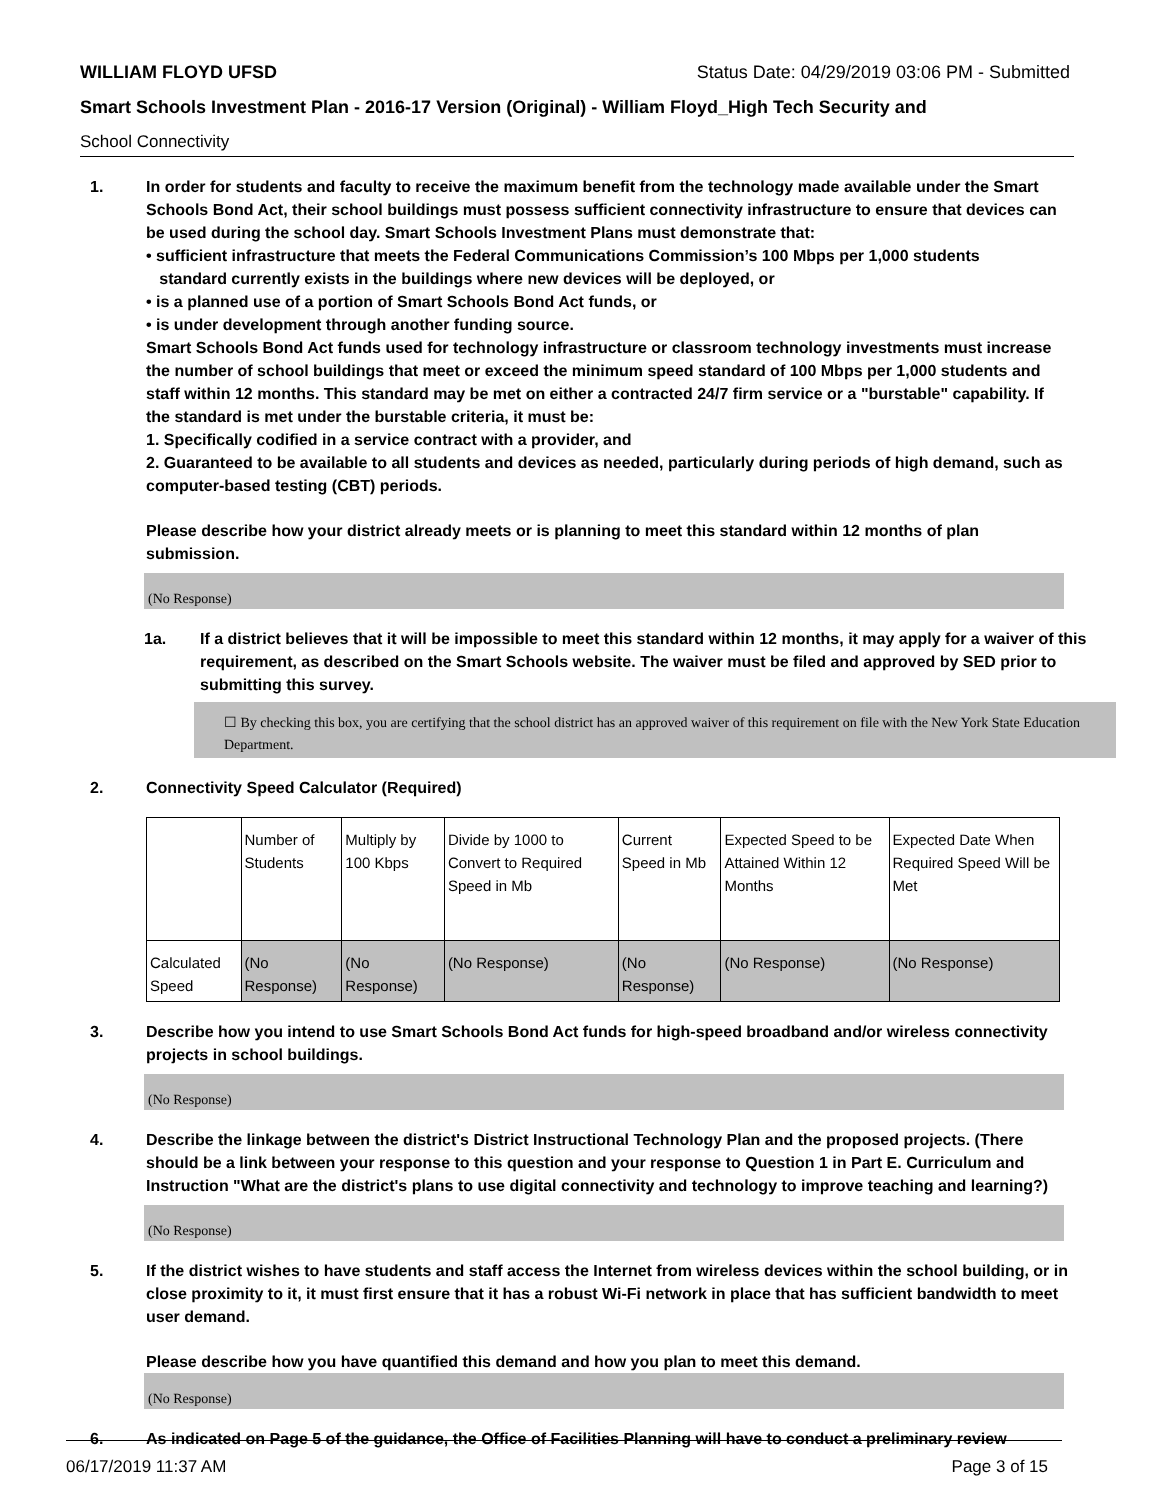WILLIAM FLOYD UFSD Status Date: 04/29/2019 03:06 PM - Submitted
Smart Schools Investment Plan - 2016-17 Version (Original) - William Floyd_High Tech Security and
School Connectivity
1. In order for students and faculty to receive the maximum benefit from the technology made available under the Smart Schools Bond Act, their school buildings must possess sufficient connectivity infrastructure to ensure that devices can be used during the school day. Smart Schools Investment Plans must demonstrate that:
• sufficient infrastructure that meets the Federal Communications Commission’s 100 Mbps per 1,000 students
standard currently exists in the buildings where new devices will be deployed, or
• is a planned use of a portion of Smart Schools Bond Act funds, or
• is under development through another funding source.
Smart Schools Bond Act funds used for technology infrastructure or classroom technology investments must increase the number of school buildings that meet or exceed the minimum speed standard of 100 Mbps per 1,000 students and staff within 12 months. This standard may be met on either a contracted 24/7 firm service or a "burstable" capability. If the standard is met under the burstable criteria, it must be:
1. Specifically codified in a service contract with a provider, and
2. Guaranteed to be available to all students and devices as needed, particularly during periods of high demand, such as computer-based testing (CBT) periods.
Please describe how your district already meets or is planning to meet this standard within 12 months of plan submission.
(No Response)
1a. If a district believes that it will be impossible to meet this standard within 12 months, it may apply for a waiver of this requirement, as described on the Smart Schools website. The waiver must be filed and approved by SED prior to submitting this survey.
☐ By checking this box, you are certifying that the school district has an approved waiver of this requirement on file with the New York State Education Department.
2. Connectivity Speed Calculator (Required)
| | Number of Students | Multiply by 100 Kbps | Divide by 1000 to Convert to Required Speed in Mb | Current Speed in Mb | Expected Speed to be Attained Within 12 Months | Expected Date When Required Speed Will be Met |
| Calculated Speed | (No Response) | (No Response) | (No Response) | (No Response) | (No Response) | (No Response) |
3. Describe how you intend to use Smart Schools Bond Act funds for high-speed broadband and/or wireless connectivity projects in school buildings.
(No Response)
4. Describe the linkage between the district's District Instructional Technology Plan and the proposed projects. (There should be a link between your response to this question and your response to Question 1 in Part E. Curriculum and Instruction "What are the district's plans to use digital connectivity and technology to improve teaching and learning?)
(No Response)
5. If the district wishes to have students and staff access the Internet from wireless devices within the school building, or in close proximity to it, it must first ensure that it has a robust Wi-Fi network in place that has sufficient bandwidth to meet user demand.
Please describe how you have quantified this demand and how you plan to meet this demand.
(No Response)
6. As indicated on Page 5 of the guidance, the Office of Facilities Planning will have to conduct a preliminary review
06/17/2019 11:37 AM Page 3 of 15